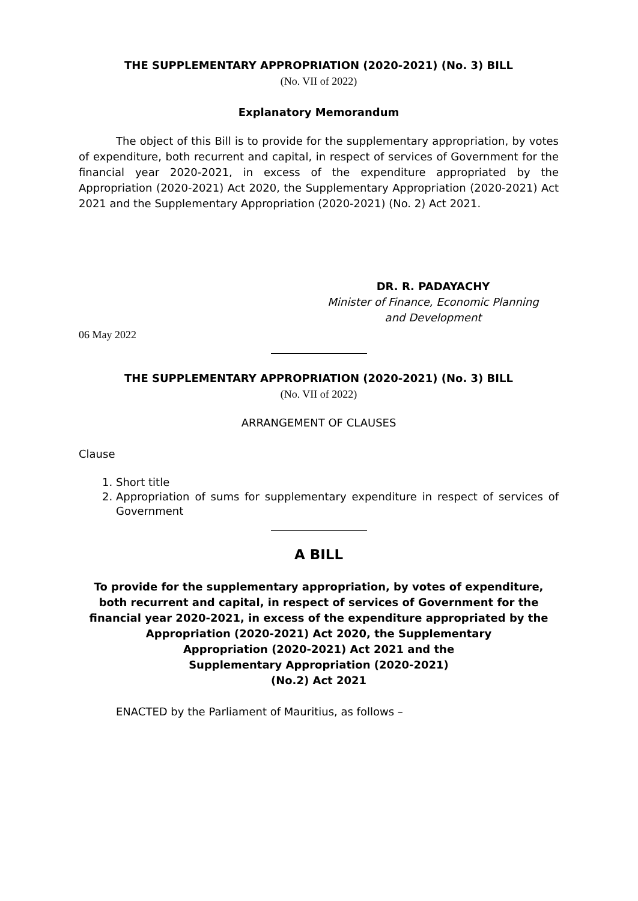THE SUPPLEMENTARY APPROPRIATION (2020-2021) (No. 3) BILL
(No. VII of 2022)
Explanatory Memorandum
The object of this Bill is to provide for the supplementary appropriation, by votes of expenditure, both recurrent and capital, in respect of services of Government for the financial year 2020-2021, in excess of the expenditure appropriated by the Appropriation (2020-2021) Act 2020, the Supplementary Appropriation (2020-2021) Act 2021 and the Supplementary Appropriation (2020-2021) (No. 2) Act 2021.
DR. R. PADAYACHY
Minister of Finance, Economic Planning
and Development
06 May 2022
THE SUPPLEMENTARY APPROPRIATION (2020-2021) (No. 3) BILL
(No. VII of 2022)
ARRANGEMENT OF CLAUSES
Clause
1. Short title
2. Appropriation of sums for supplementary expenditure in respect of services of Government
A BILL
To provide for the supplementary appropriation, by votes of expenditure, both recurrent and capital, in respect of services of Government for the financial year 2020-2021, in excess of the expenditure appropriated by the
Appropriation (2020-2021) Act 2020, the Supplementary
Appropriation (2020-2021) Act 2021 and the
Supplementary Appropriation (2020-2021)
(No.2) Act 2021
ENACTED by the Parliament of Mauritius, as follows –